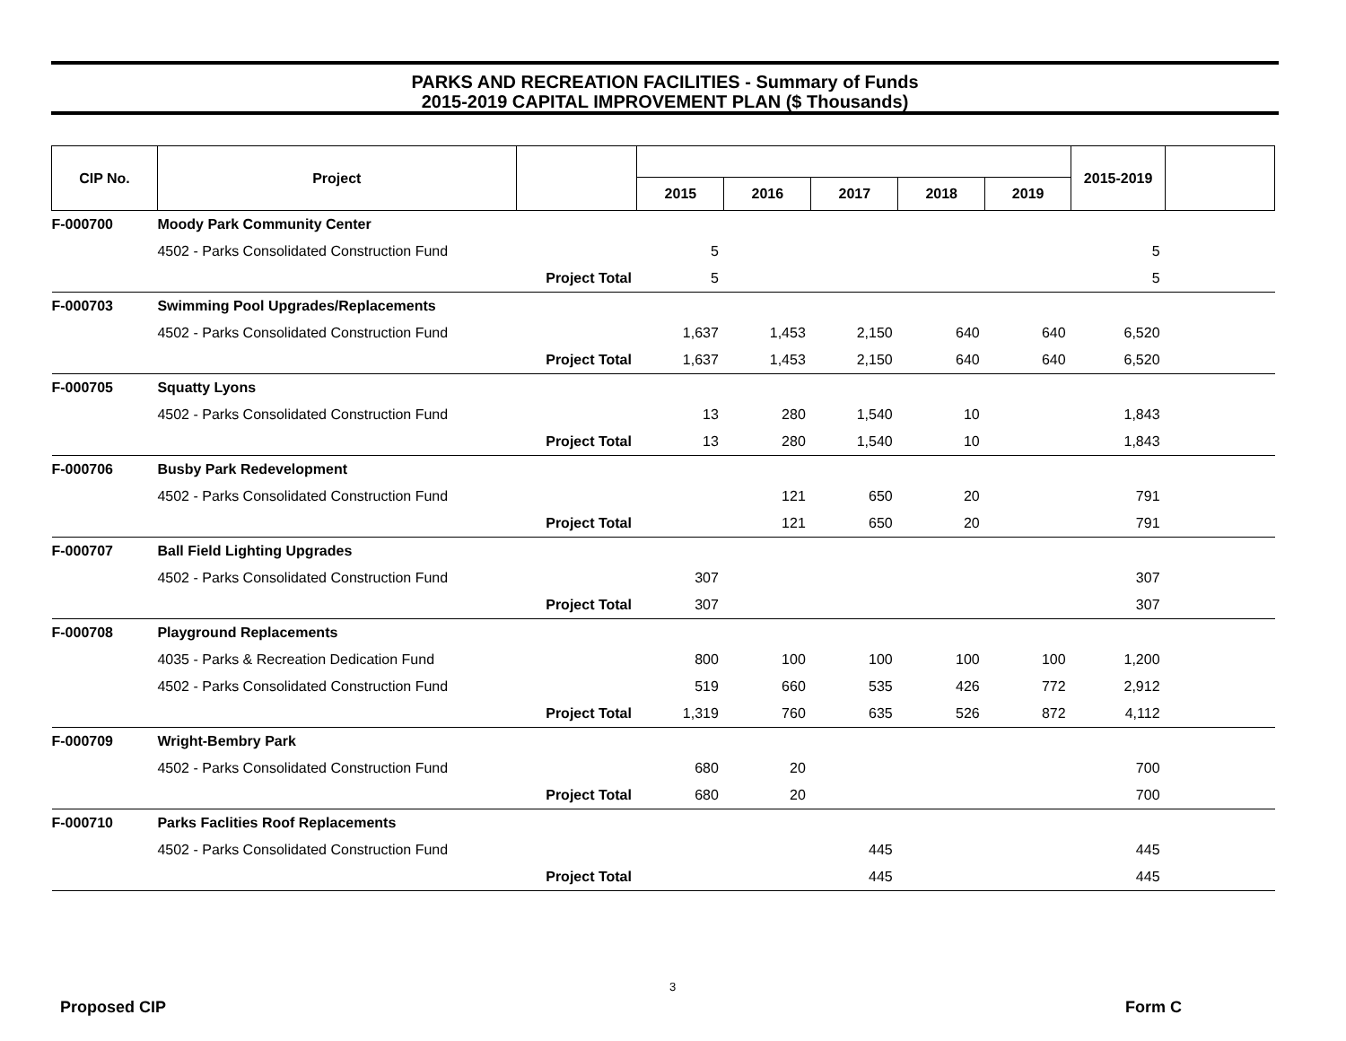PARKS AND RECREATION FACILITIES - Summary of Funds
2015-2019 CAPITAL IMPROVEMENT PLAN ($ Thousands)
| CIP No. | Project | | | | | | | 2015-2019 | |
| --- | --- | --- | --- | --- | --- | --- | --- | --- | --- |
| | | | 2015 | 2016 | 2017 | 2018 | 2019 | | |
| F-000700 | Moody Park Community Center | | | | | | | | |
| | 4502 - Parks Consolidated Construction Fund | | 5 | | | | | 5 | |
| | Project Total | | 5 | | | | | 5 | |
| F-000703 | Swimming Pool Upgrades/Replacements | | | | | | | | |
| | 4502 - Parks Consolidated Construction Fund | | 1,637 | 1,453 | 2,150 | 640 | 640 | 6,520 | |
| | Project Total | | 1,637 | 1,453 | 2,150 | 640 | 640 | 6,520 | |
| F-000705 | Squatty Lyons | | | | | | | | |
| | 4502 - Parks Consolidated Construction Fund | | 13 | 280 | 1,540 | 10 | | 1,843 | |
| | Project Total | | 13 | 280 | 1,540 | 10 | | 1,843 | |
| F-000706 | Busby Park Redevelopment | | | | | | | | |
| | 4502 - Parks Consolidated Construction Fund | | | 121 | 650 | 20 | | 791 | |
| | Project Total | | | 121 | 650 | 20 | | 791 | |
| F-000707 | Ball Field Lighting Upgrades | | | | | | | | |
| | 4502 - Parks Consolidated Construction Fund | | 307 | | | | | 307 | |
| | Project Total | | 307 | | | | | 307 | |
| F-000708 | Playground Replacements | | | | | | | | |
| | 4035 - Parks & Recreation Dedication Fund | | 800 | 100 | 100 | 100 | 100 | 1,200 | |
| | 4502 - Parks Consolidated Construction Fund | | 519 | 660 | 535 | 426 | 772 | 2,912 | |
| | Project Total | | 1,319 | 760 | 635 | 526 | 872 | 4,112 | |
| F-000709 | Wright-Bembry Park | | | | | | | | |
| | 4502 - Parks Consolidated Construction Fund | | 680 | 20 | | | | 700 | |
| | Project Total | | 680 | 20 | | | | 700 | |
| F-000710 | Parks Faclities Roof Replacements | | | | | | | | |
| | 4502 - Parks Consolidated Construction Fund | | | | 445 | | | 445 | |
| | Project Total | | | | 445 | | | 445 | |
3
Proposed CIP Form C